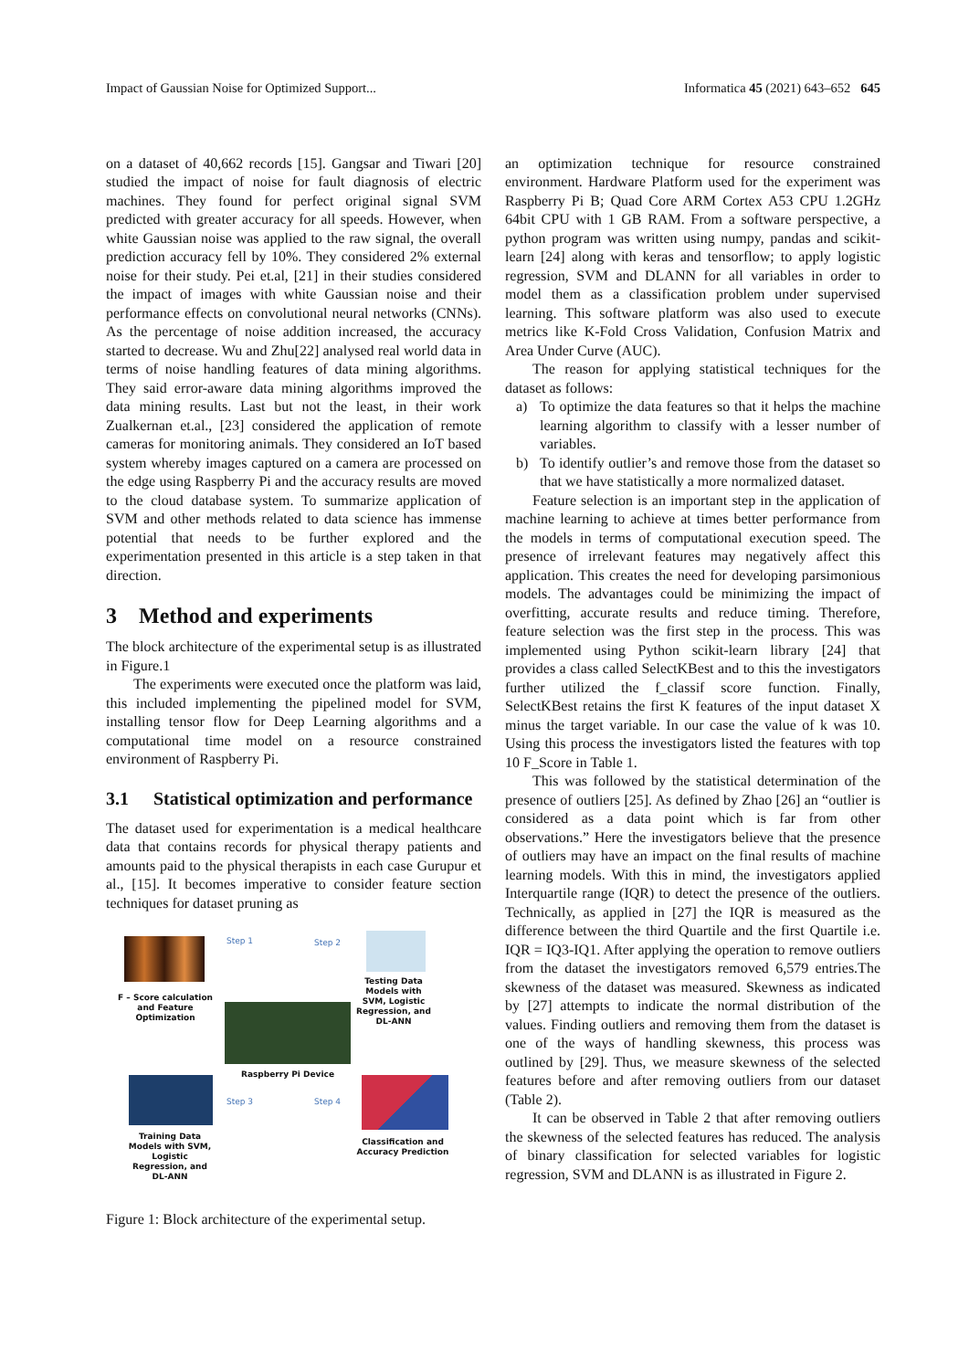Impact of Gaussian Noise for Optimized Support... Informatica 45 (2021) 643–652 645
on a dataset of 40,662 records [15]. Gangsar and Tiwari [20] studied the impact of noise for fault diagnosis of electric machines. They found for perfect original signal SVM predicted with greater accuracy for all speeds. However, when white Gaussian noise was applied to the raw signal, the overall prediction accuracy fell by 10%. They considered 2% external noise for their study. Pei et.al, [21] in their studies considered the impact of images with white Gaussian noise and their performance effects on convolutional neural networks (CNNs). As the percentage of noise addition increased, the accuracy started to decrease. Wu and Zhu[22] analysed real world data in terms of noise handling features of data mining algorithms. They said error-aware data mining algorithms improved the data mining results. Last but not the least, in their work Zualkernan et.al., [23] considered the application of remote cameras for monitoring animals. They considered an IoT based system whereby images captured on a camera are processed on the edge using Raspberry Pi and the accuracy results are moved to the cloud database system. To summarize application of SVM and other methods related to data science has immense potential that needs to be further explored and the experimentation presented in this article is a step taken in that direction.
3 Method and experiments
The block architecture of the experimental setup is as illustrated in Figure.1
The experiments were executed once the platform was laid, this included implementing the pipelined model for SVM, installing tensor flow for Deep Learning algorithms and a computational time model on a resource constrained environment of Raspberry Pi.
3.1 Statistical optimization and performance
The dataset used for experimentation is a medical healthcare data that contains records for physical therapy patients and amounts paid to the physical therapists in each case Gurupur et al., [15]. It becomes imperative to consider feature section techniques for dataset pruning as
F – Score calculation and Feature Optimization
Step 1 Step 2
Testing Data Models with SVM, Logistic Regression, and DL-ANN
Raspberry Pi Device
Step 3 Step 4
Training Data Models with SVM, Logistic Regression, and DL-ANN
Classification and Accuracy Prediction
Figure 1: Block architecture of the experimental setup.
an optimization technique for resource constrained environment. Hardware Platform used for the experiment was Raspberry Pi B; Quad Core ARM Cortex A53 CPU 1.2GHz 64bit CPU with 1 GB RAM. From a software perspective, a python program was written using numpy, pandas and scikit-learn [24] along with keras and tensorflow; to apply logistic regression, SVM and DLANN for all variables in order to model them as a classification problem under supervised learning. This software platform was also used to execute metrics like K-Fold Cross Validation, Confusion Matrix and Area Under Curve (AUC).
The reason for applying statistical techniques for the dataset as follows:
a) To optimize the data features so that it helps the machine learning algorithm to classify with a lesser number of variables.
b) To identify outlier’s and remove those from the dataset so that we have statistically a more normalized dataset.
Feature selection is an important step in the application of machine learning to achieve at times better performance from the models in terms of computational execution speed. The presence of irrelevant features may negatively affect this application. This creates the need for developing parsimonious models. The advantages could be minimizing the impact of overfitting, accurate results and reduce timing. Therefore, feature selection was the first step in the process. This was implemented using Python scikit-learn library [24] that provides a class called SelectKBest and to this the investigators further utilized the f_classif score function. Finally, SelectKBest retains the first K features of the input dataset X minus the target variable. In our case the value of k was 10. Using this process the investigators listed the features with top 10 F_Score in Table 1.
This was followed by the statistical determination of the presence of outliers [25]. As defined by Zhao [26] an “outlier is considered as a data point which is far from other observations.” Here the investigators believe that the presence of outliers may have an impact on the final results of machine learning models. With this in mind, the investigators applied Interquartile range (IQR) to detect the presence of the outliers. Technically, as applied in [27] the IQR is measured as the difference between the third Quartile and the first Quartile i.e. IQR = IQ3-IQ1. After applying the operation to remove outliers from the dataset the investigators removed 6,579 entries.The skewness of the dataset was measured. Skewness as indicated by [27] attempts to indicate the normal distribution of the values. Finding outliers and removing them from the dataset is one of the ways of handling skewness, this process was outlined by [29]. Thus, we measure skewness of the selected features before and after removing outliers from our dataset (Table 2).
It can be observed in Table 2 that after removing outliers the skewness of the selected features has reduced. The analysis of binary classification for selected variables for logistic regression, SVM and DLANN is as illustrated in Figure 2.